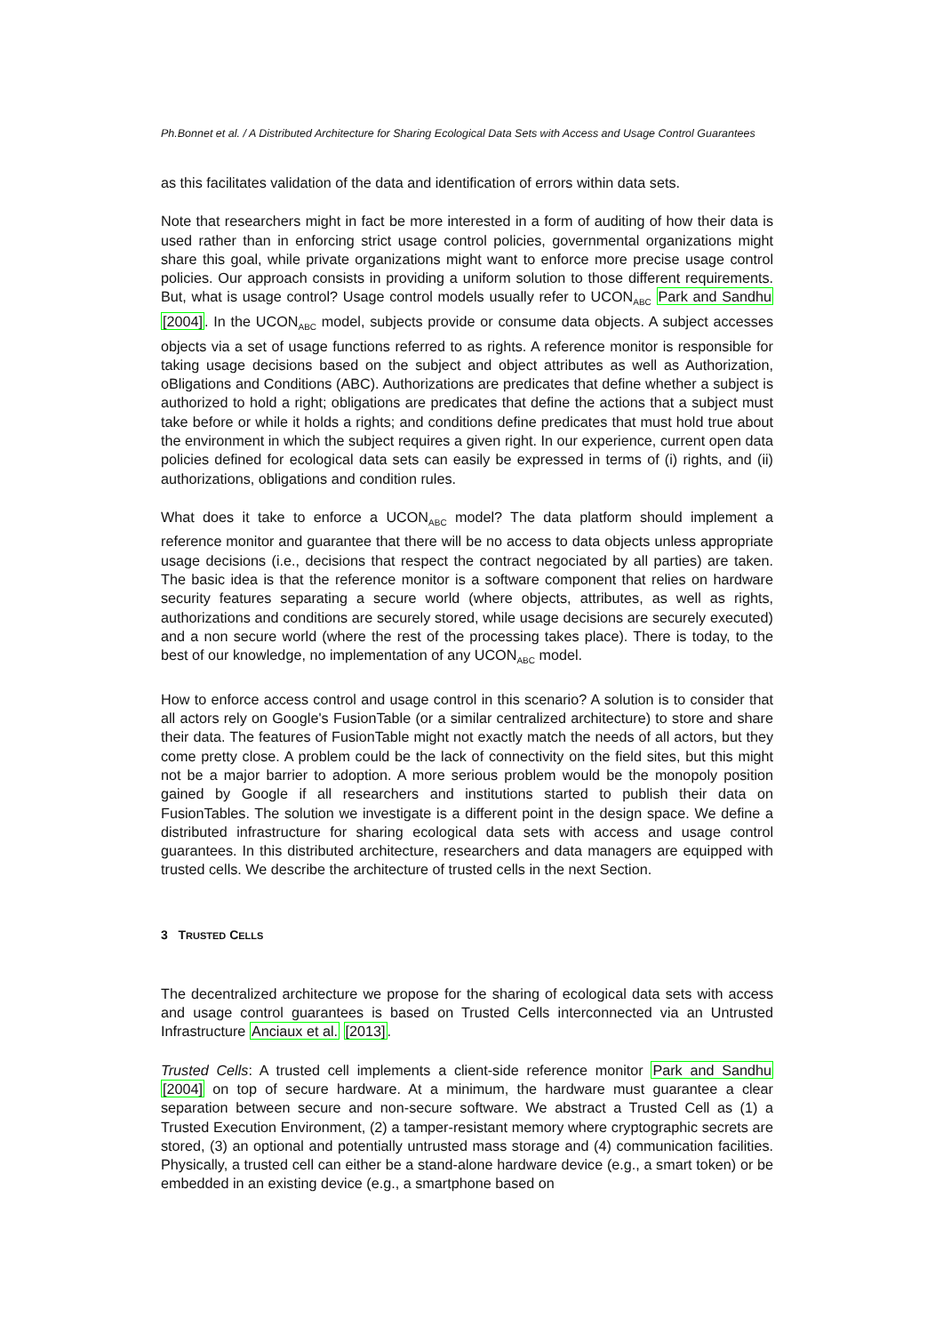Ph.Bonnet et al. / A Distributed Architecture for Sharing Ecological Data Sets with Access and Usage Control Guarantees
as this facilitates validation of the data and identification of errors within data sets.
Note that researchers might in fact be more interested in a form of auditing of how their data is used rather than in enforcing strict usage control policies, governmental organizations might share this goal, while private organizations might want to enforce more precise usage control policies. Our approach consists in providing a uniform solution to those different requirements. But, what is usage control? Usage control models usually refer to UCON<sub>ABC</sub> Park and Sandhu [2004]. In the UCON<sub>ABC</sub> model, subjects provide or consume data objects. A subject accesses objects via a set of usage functions referred to as rights. A reference monitor is responsible for taking usage decisions based on the subject and object attributes as well as Authorization, oBligations and Conditions (ABC). Authorizations are predicates that define whether a subject is authorized to hold a right; obligations are predicates that define the actions that a subject must take before or while it holds a rights; and conditions define predicates that must hold true about the environment in which the subject requires a given right. In our experience, current open data policies defined for ecological data sets can easily be expressed in terms of (i) rights, and (ii) authorizations, obligations and condition rules.
What does it take to enforce a UCON<sub>ABC</sub> model? The data platform should implement a reference monitor and guarantee that there will be no access to data objects unless appropriate usage decisions (i.e., decisions that respect the contract negociated by all parties) are taken. The basic idea is that the reference monitor is a software component that relies on hardware security features separating a secure world (where objects, attributes, as well as rights, authorizations and conditions are securely stored, while usage decisions are securely executed) and a non secure world (where the rest of the processing takes place). There is today, to the best of our knowledge, no implementation of any UCON<sub>ABC</sub> model.
How to enforce access control and usage control in this scenario? A solution is to consider that all actors rely on Google's FusionTable (or a similar centralized architecture) to store and share their data. The features of FusionTable might not exactly match the needs of all actors, but they come pretty close. A problem could be the lack of connectivity on the field sites, but this might not be a major barrier to adoption. A more serious problem would be the monopoly position gained by Google if all researchers and institutions started to publish their data on FusionTables. The solution we investigate is a different point in the design space. We define a distributed infrastructure for sharing ecological data sets with access and usage control guarantees. In this distributed architecture, researchers and data managers are equipped with trusted cells. We describe the architecture of trusted cells in the next Section.
3 TRUSTED CELLS
The decentralized architecture we propose for the sharing of ecological data sets with access and usage control guarantees is based on Trusted Cells interconnected via an Untrusted Infrastructure Anciaux et al. [2013].
Trusted Cells: A trusted cell implements a client-side reference monitor Park and Sandhu [2004] on top of secure hardware. At a minimum, the hardware must guarantee a clear separation between secure and non-secure software. We abstract a Trusted Cell as (1) a Trusted Execution Environment, (2) a tamper-resistant memory where cryptographic secrets are stored, (3) an optional and potentially untrusted mass storage and (4) communication facilities. Physically, a trusted cell can either be a stand-alone hardware device (e.g., a smart token) or be embedded in an existing device (e.g., a smartphone based on